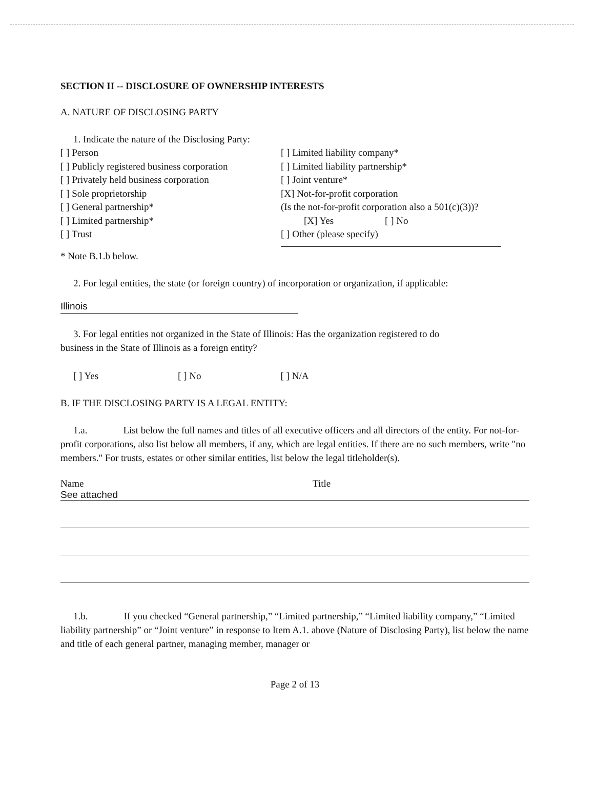SECTION II -- DISCLOSURE OF OWNERSHIP INTERESTS
A. NATURE OF DISCLOSING PARTY
1. Indicate the nature of the Disclosing Party:
[ ] Person
[ ] Publicly registered business corporation
[ ] Privately held business corporation
[ ] Sole proprietorship
[ ] General partnership*
[ ] Limited partnership*
[ ] Trust
[ ] Limited liability company*
[ ] Limited liability partnership*
[ ] Joint venture*
[X] Not-for-profit corporation
(Is the not-for-profit corporation also a 501(c)(3))?
[X] Yes [ ] No
[ ] Other (please specify)
* Note B.1.b below.
2. For legal entities, the state (or foreign country) of incorporation or organization, if applicable:
Illinois
3. For legal entities not organized in the State of Illinois: Has the organization registered to do
business in the State of Illinois as a foreign entity?
[ ] Yes [ ] No [ ] N/A
B. IF THE DISCLOSING PARTY IS A LEGAL ENTITY:
1.a. List below the full names and titles of all executive officers and all directors of the entity. For not-for-profit corporations, also list below all members, if any, which are legal entities. If there are no such members, write "no members." For trusts, estates or other similar entities, list below the legal titleholder(s).
Name
See attached
Title
1.b. If you checked “General partnership,” “Limited partnership,” “Limited liability company,” “Limited liability partnership” or “Joint venture” in response to Item A.1. above (Nature of Disclosing Party), list below the name and title of each general partner, managing member, manager or
Page 2 of 13